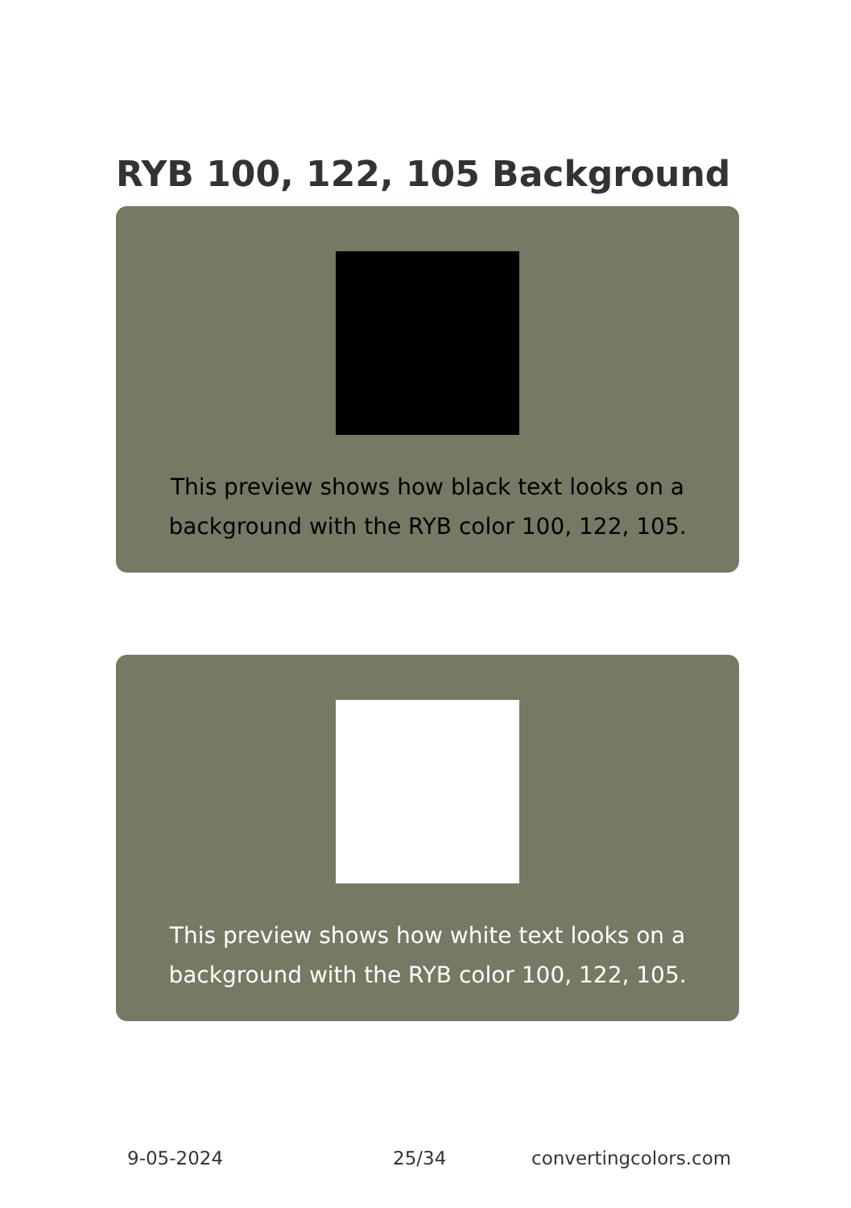RYB 100, 122, 105 Background
This preview shows how black text looks on a
background with the RYB color 100, 122, 105.
This preview shows how white text looks on a
background with the RYB color 100, 122, 105.
9-05-2024 25/34 convertingcolors.com